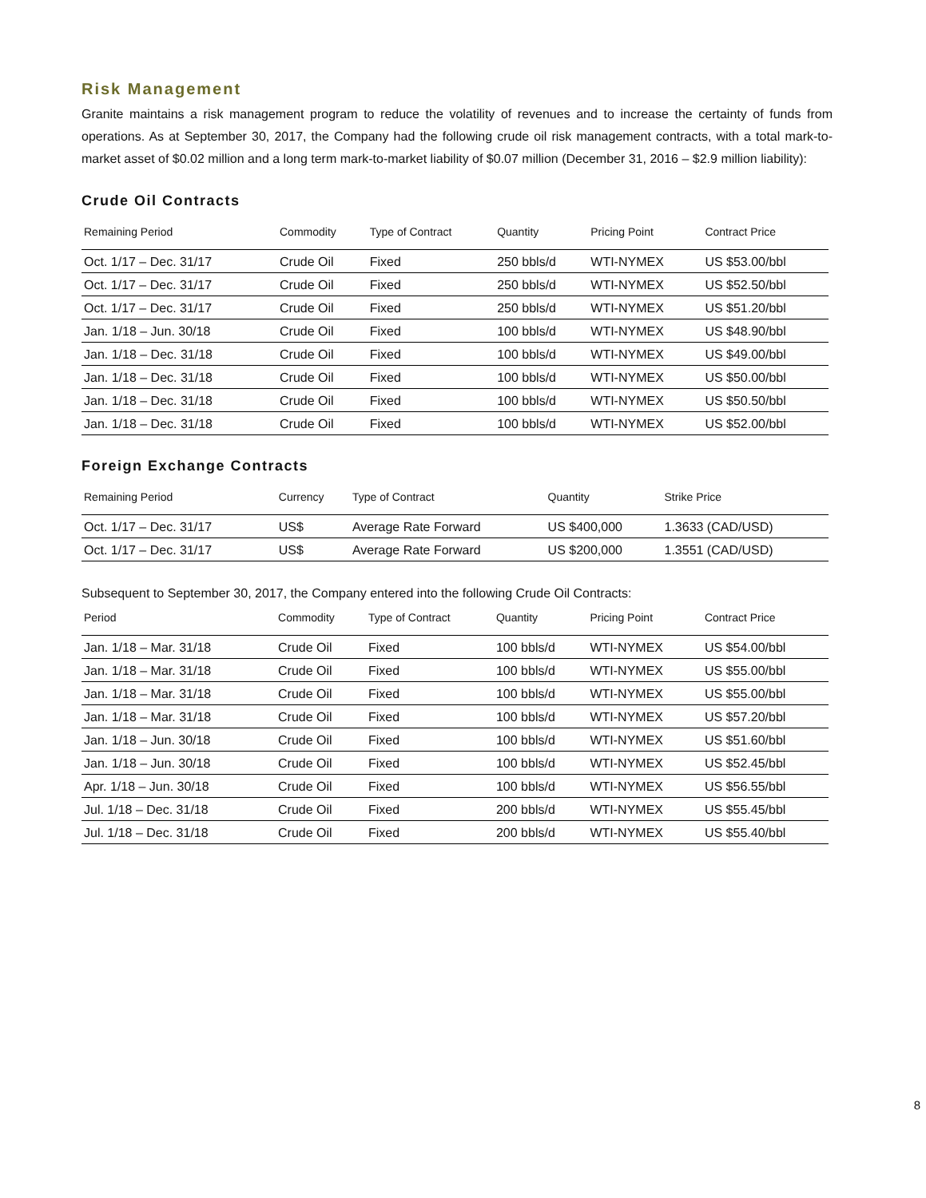Risk Management
Granite maintains a risk management program to reduce the volatility of revenues and to increase the certainty of funds from operations. As at September 30, 2017, the Company had the following crude oil risk management contracts, with a total mark-to-market asset of $0.02 million and a long term mark-to-market liability of $0.07 million (December 31, 2016 – $2.9 million liability):
Crude Oil Contracts
| Remaining Period | Commodity | Type of Contract | Quantity | Pricing Point | Contract Price |
| --- | --- | --- | --- | --- | --- |
| Oct. 1/17 – Dec. 31/17 | Crude Oil | Fixed | 250 bbls/d | WTI-NYMEX | US $53.00/bbl |
| Oct. 1/17 – Dec. 31/17 | Crude Oil | Fixed | 250 bbls/d | WTI-NYMEX | US $52.50/bbl |
| Oct. 1/17 – Dec. 31/17 | Crude Oil | Fixed | 250 bbls/d | WTI-NYMEX | US $51.20/bbl |
| Jan. 1/18 – Jun. 30/18 | Crude Oil | Fixed | 100 bbls/d | WTI-NYMEX | US $48.90/bbl |
| Jan. 1/18 – Dec. 31/18 | Crude Oil | Fixed | 100 bbls/d | WTI-NYMEX | US $49.00/bbl |
| Jan. 1/18 – Dec. 31/18 | Crude Oil | Fixed | 100 bbls/d | WTI-NYMEX | US $50.00/bbl |
| Jan. 1/18 – Dec. 31/18 | Crude Oil | Fixed | 100 bbls/d | WTI-NYMEX | US $50.50/bbl |
| Jan. 1/18 – Dec. 31/18 | Crude Oil | Fixed | 100 bbls/d | WTI-NYMEX | US $52.00/bbl |
Foreign Exchange Contracts
| Remaining Period | Currency | Type of Contract | Quantity | Strike Price |
| --- | --- | --- | --- | --- |
| Oct. 1/17 – Dec. 31/17 | US$ | Average Rate Forward | US $400,000 | 1.3633 (CAD/USD) |
| Oct. 1/17 – Dec. 31/17 | US$ | Average Rate Forward | US $200,000 | 1.3551 (CAD/USD) |
Subsequent to September 30, 2017, the Company entered into the following Crude Oil Contracts:
| Period | Commodity | Type of Contract | Quantity | Pricing Point | Contract Price |
| --- | --- | --- | --- | --- | --- |
| Jan. 1/18 – Mar. 31/18 | Crude Oil | Fixed | 100 bbls/d | WTI-NYMEX | US $54.00/bbl |
| Jan. 1/18 – Mar. 31/18 | Crude Oil | Fixed | 100 bbls/d | WTI-NYMEX | US $55.00/bbl |
| Jan. 1/18 – Mar. 31/18 | Crude Oil | Fixed | 100 bbls/d | WTI-NYMEX | US $55.00/bbl |
| Jan. 1/18 – Mar. 31/18 | Crude Oil | Fixed | 100 bbls/d | WTI-NYMEX | US $57.20/bbl |
| Jan. 1/18 – Jun. 30/18 | Crude Oil | Fixed | 100 bbls/d | WTI-NYMEX | US $51.60/bbl |
| Jan. 1/18 – Jun. 30/18 | Crude Oil | Fixed | 100 bbls/d | WTI-NYMEX | US $52.45/bbl |
| Apr. 1/18 – Jun. 30/18 | Crude Oil | Fixed | 100 bbls/d | WTI-NYMEX | US $56.55/bbl |
| Jul. 1/18 – Dec. 31/18 | Crude Oil | Fixed | 200 bbls/d | WTI-NYMEX | US $55.45/bbl |
| Jul. 1/18 – Dec. 31/18 | Crude Oil | Fixed | 200 bbls/d | WTI-NYMEX | US $55.40/bbl |
8